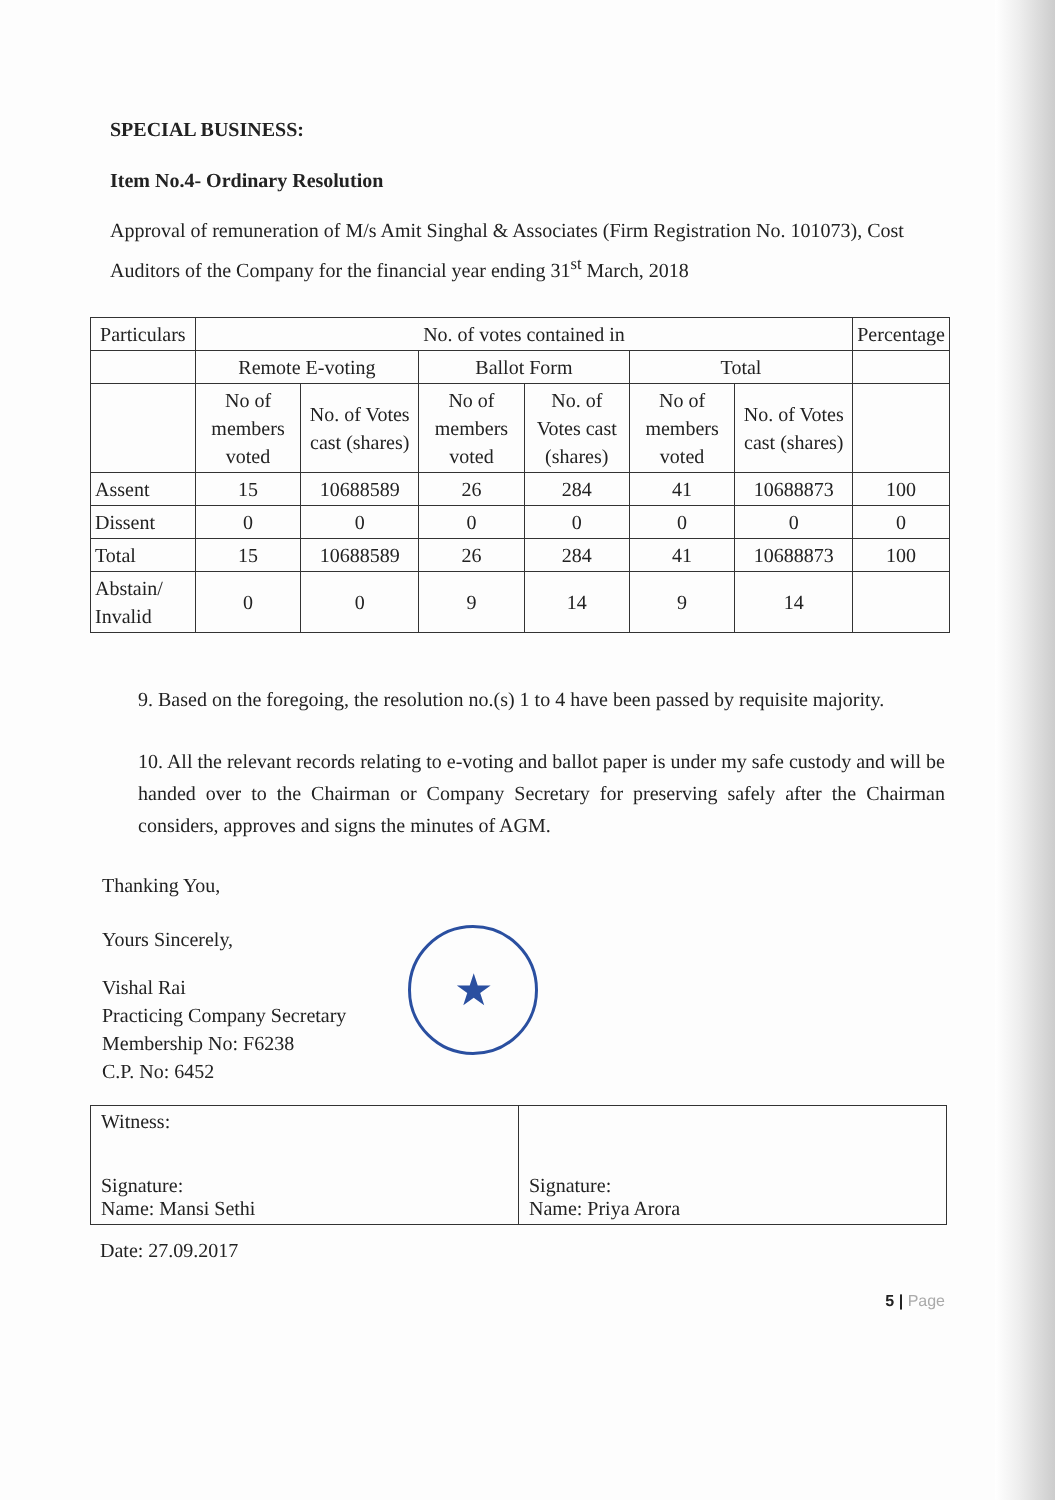★
SPECIAL BUSINESS:
Item No.4- Ordinary Resolution
Approval of remuneration of M/s Amit Singhal & Associates (Firm Registration No. 101073), Cost Auditors of the Company for the financial year ending 31<sup>st</sup> March, 2018
| Particulars | No. of votes contained in | | | | | | Percentage |
| --- | --- | --- | --- | --- | --- | --- | --- |
| | Remote E-voting | | Ballot Form | | Total | | |
| | No of members voted | No. of Votes cast (shares) | No of members voted | No. of Votes cast (shares) | No of members voted | No. of Votes cast (shares) | |
| Assent | 15 | 10688589 | 26 | 284 | 41 | 10688873 | 100 |
| Dissent | 0 | 0 | 0 | 0 | 0 | 0 | 0 |
| Total | 15 | 10688589 | 26 | 284 | 41 | 10688873 | 100 |
| Abstain/ Invalid | 0 | 0 | 9 | 14 | 9 | 14 | |
9. Based on the foregoing, the resolution no.(s) 1 to 4 have been passed by requisite majority.
10. All the relevant records relating to e-voting and ballot paper is under my safe custody and will be handed over to the Chairman or Company Secretary for preserving safely after the Chairman considers, approves and signs the minutes of AGM.
Thanking You,
Yours Sincerely,
Vishal Rai
Practicing Company Secretary
Membership No: F6238
C.P. No: 6452
Witness:
Signature:
Name: Mansi Sethi
Signature:
Name: Priya Arora
Date: 27.09.2017
5 | Page